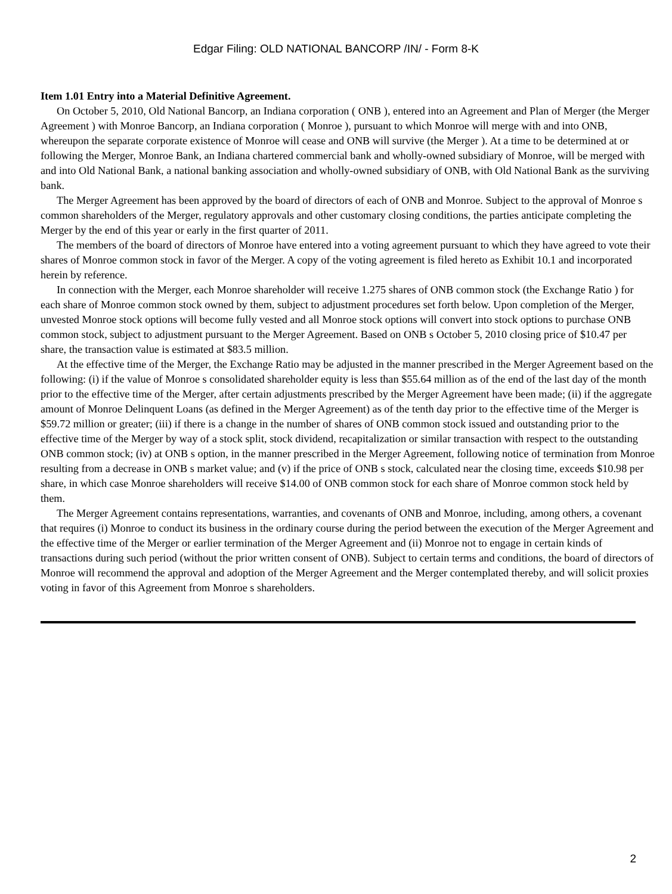Edgar Filing: OLD NATIONAL BANCORP /IN/ - Form 8-K
Item 1.01 Entry into a Material Definitive Agreement.
On October 5, 2010, Old National Bancorp, an Indiana corporation ( ONB ), entered into an Agreement and Plan of Merger (the Merger Agreement ) with Monroe Bancorp, an Indiana corporation ( Monroe ), pursuant to which Monroe will merge with and into ONB, whereupon the separate corporate existence of Monroe will cease and ONB will survive (the Merger ). At a time to be determined at or following the Merger, Monroe Bank, an Indiana chartered commercial bank and wholly-owned subsidiary of Monroe, will be merged with and into Old National Bank, a national banking association and wholly-owned subsidiary of ONB, with Old National Bank as the surviving bank.
The Merger Agreement has been approved by the board of directors of each of ONB and Monroe. Subject to the approval of Monroe s common shareholders of the Merger, regulatory approvals and other customary closing conditions, the parties anticipate completing the Merger by the end of this year or early in the first quarter of 2011.
The members of the board of directors of Monroe have entered into a voting agreement pursuant to which they have agreed to vote their shares of Monroe common stock in favor of the Merger. A copy of the voting agreement is filed hereto as Exhibit 10.1 and incorporated herein by reference.
In connection with the Merger, each Monroe shareholder will receive 1.275 shares of ONB common stock (the Exchange Ratio ) for each share of Monroe common stock owned by them, subject to adjustment procedures set forth below. Upon completion of the Merger, unvested Monroe stock options will become fully vested and all Monroe stock options will convert into stock options to purchase ONB common stock, subject to adjustment pursuant to the Merger Agreement. Based on ONB s October 5, 2010 closing price of $10.47 per share, the transaction value is estimated at $83.5 million.
At the effective time of the Merger, the Exchange Ratio may be adjusted in the manner prescribed in the Merger Agreement based on the following: (i) if the value of Monroe s consolidated shareholder equity is less than $55.64 million as of the end of the last day of the month prior to the effective time of the Merger, after certain adjustments prescribed by the Merger Agreement have been made; (ii) if the aggregate amount of Monroe Delinquent Loans (as defined in the Merger Agreement) as of the tenth day prior to the effective time of the Merger is $59.72 million or greater; (iii) if there is a change in the number of shares of ONB common stock issued and outstanding prior to the effective time of the Merger by way of a stock split, stock dividend, recapitalization or similar transaction with respect to the outstanding ONB common stock; (iv) at ONB s option, in the manner prescribed in the Merger Agreement, following notice of termination from Monroe resulting from a decrease in ONB s market value; and (v) if the price of ONB s stock, calculated near the closing time, exceeds $10.98 per share, in which case Monroe shareholders will receive $14.00 of ONB common stock for each share of Monroe common stock held by them.
The Merger Agreement contains representations, warranties, and covenants of ONB and Monroe, including, among others, a covenant that requires (i) Monroe to conduct its business in the ordinary course during the period between the execution of the Merger Agreement and the effective time of the Merger or earlier termination of the Merger Agreement and (ii) Monroe not to engage in certain kinds of transactions during such period (without the prior written consent of ONB). Subject to certain terms and conditions, the board of directors of Monroe will recommend the approval and adoption of the Merger Agreement and the Merger contemplated thereby, and will solicit proxies voting in favor of this Agreement from Monroe s shareholders.
2